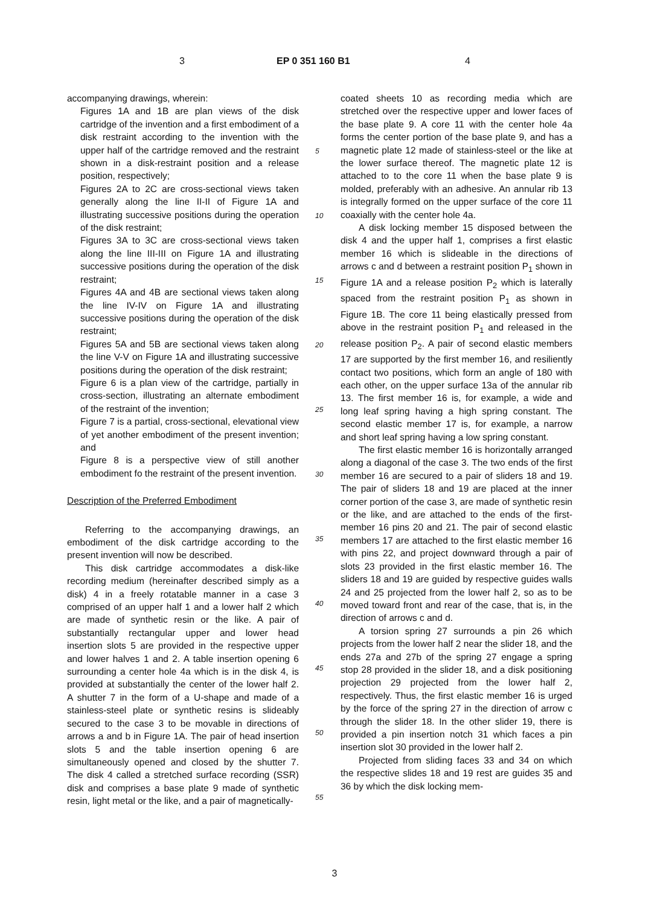3 EP 0 351 160 B1 4
accompanying drawings, wherein:
Figures 1A and 1B are plan views of the disk cartridge of the invention and a first embodiment of a disk restraint according to the invention with the upper half of the cartridge removed and the restraint shown in a disk-restraint position and a release position, respectively;
Figures 2A to 2C are cross-sectional views taken generally along the line II-II of Figure 1A and illustrating successive positions during the operation of the disk restraint;
Figures 3A to 3C are cross-sectional views taken along the line III-III on Figure 1A and illustrating successive positions during the operation of the disk restraint;
Figures 4A and 4B are sectional views taken along the line IV-IV on Figure 1A and illustrating successive positions during the operation of the disk restraint;
Figures 5A and 5B are sectional views taken along the line V-V on Figure 1A and illustrating successive positions during the operation of the disk restraint;
Figure 6 is a plan view of the cartridge, partially in cross-section, illustrating an alternate embodiment of the restraint of the invention;
Figure 7 is a partial, cross-sectional, elevational view of yet another embodiment of the present invention; and
Figure 8 is a perspective view of still another embodiment fo the restraint of the present invention.
Description of the Preferred Embodiment
Referring to the accompanying drawings, an embodiment of the disk cartridge according to the present invention will now be described.
This disk cartridge accommodates a disk-like recording medium (hereinafter described simply as a disk) 4 in a freely rotatable manner in a case 3 comprised of an upper half 1 and a lower half 2 which are made of synthetic resin or the like. A pair of substantially rectangular upper and lower head insertion slots 5 are provided in the respective upper and lower halves 1 and 2. A table insertion opening 6 surrounding a center hole 4a which is in the disk 4, is provided at substantially the center of the lower half 2. A shutter 7 in the form of a U-shape and made of a stainless-steel plate or synthetic resins is slideably secured to the case 3 to be movable in directions of arrows a and b in Figure 1A. The pair of head insertion slots 5 and the table insertion opening 6 are simultaneously opened and closed by the shutter 7. The disk 4 called a stretched surface recording (SSR) disk and comprises a base plate 9 made of synthetic resin, light metal or the like, and a pair of magnetically-
5
10
15
20
25
30
35
40
45
50
55
coated sheets 10 as recording media which are stretched over the respective upper and lower faces of the base plate 9. A core 11 with the center hole 4a forms the center portion of the base plate 9, and has a magnetic plate 12 made of stainless-steel or the like at the lower surface thereof. The magnetic plate 12 is attached to to the core 11 when the base plate 9 is molded, preferably with an adhesive. An annular rib 13 is integrally formed on the upper surface of the core 11 coaxially with the center hole 4a.
A disk locking member 15 disposed between the disk 4 and the upper half 1, comprises a first elastic member 16 which is slideable in the directions of arrows c and d between a restraint position P<sub>1</sub> shown in Figure 1A and a release position P<sub>2</sub> which is laterally spaced from the restraint position P<sub>1</sub> as shown in Figure 1B. The core 11 being elastically pressed from above in the restraint position P<sub>1</sub> and released in the release position P<sub>2</sub>. A pair of second elastic members 17 are supported by the first member 16, and resiliently contact two positions, which form an angle of 180 with each other, on the upper surface 13a of the annular rib 13. The first member 16 is, for example, a wide and long leaf spring having a high spring constant. The second elastic member 17 is, for example, a narrow and short leaf spring having a low spring constant.
The first elastic member 16 is horizontally arranged along a diagonal of the case 3. The two ends of the first member 16 are secured to a pair of sliders 18 and 19. The pair of sliders 18 and 19 are placed at the inner corner portion of the case 3, are made of synthetic resin or the like, and are attached to the ends of the first-member 16 pins 20 and 21. The pair of second elastic members 17 are attached to the first elastic member 16 with pins 22, and project downward through a pair of slots 23 provided in the first elastic member 16. The sliders 18 and 19 are guided by respective guides walls 24 and 25 projected from the lower half 2, so as to be moved toward front and rear of the case, that is, in the direction of arrows c and d.
A torsion spring 27 surrounds a pin 26 which projects from the lower half 2 near the slider 18, and the ends 27a and 27b of the spring 27 engage a spring stop 28 provided in the slider 18, and a disk positioning projection 29 projected from the lower half 2, respectively. Thus, the first elastic member 16 is urged by the force of the spring 27 in the direction of arrow c through the slider 18. In the other slider 19, there is provided a pin insertion notch 31 which faces a pin insertion slot 30 provided in the lower half 2.
Projected from sliding faces 33 and 34 on which the respective slides 18 and 19 rest are guides 35 and 36 by which the disk locking mem-
3